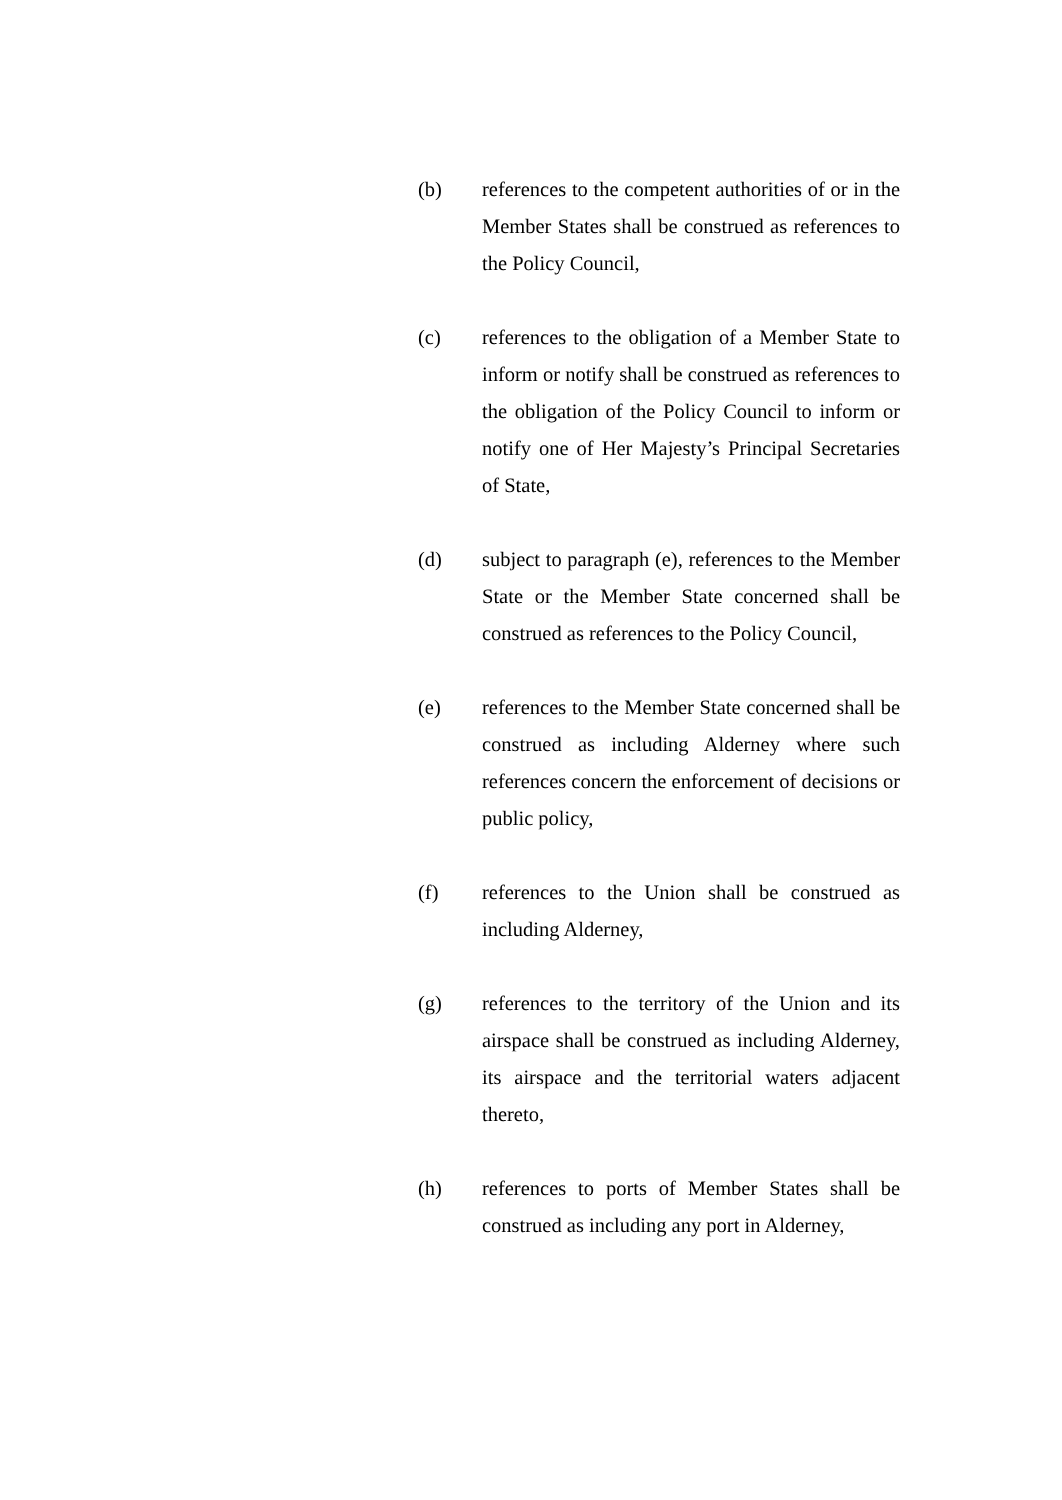(b) references to the competent authorities of or in the Member States shall be construed as references to the Policy Council,
(c) references to the obligation of a Member State to inform or notify shall be construed as references to the obligation of the Policy Council to inform or notify one of Her Majesty’s Principal Secretaries of State,
(d) subject to paragraph (e), references to the Member State or the Member State concerned shall be construed as references to the Policy Council,
(e) references to the Member State concerned shall be construed as including Alderney where such references concern the enforcement of decisions or public policy,
(f) references to the Union shall be construed as including Alderney,
(g) references to the territory of the Union and its airspace shall be construed as including Alderney, its airspace and the territorial waters adjacent thereto,
(h) references to ports of Member States shall be construed as including any port in Alderney,